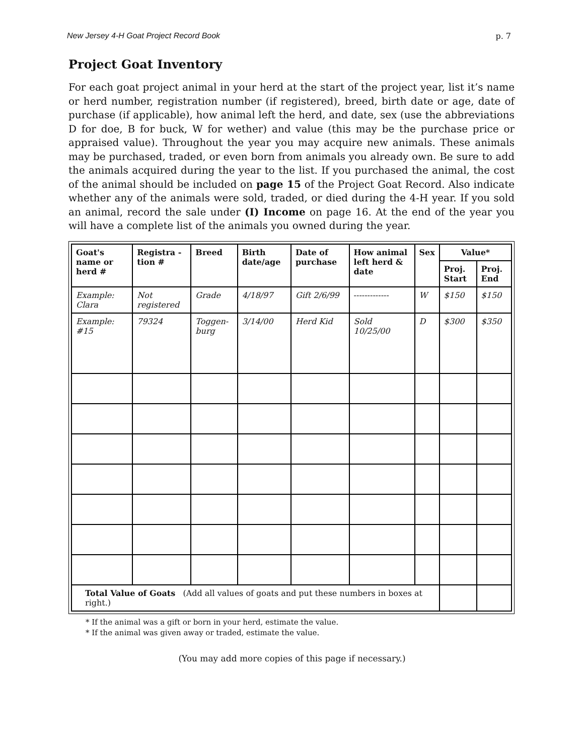New Jersey 4-H Goat Project Record Book p. 7
Project Goat Inventory
For each goat project animal in your herd at the start of the project year, list it’s name or herd number, registration number (if registered), breed, birth date or age, date of purchase (if applicable), how animal left the herd, and date, sex (use the abbreviations D for doe, B for buck, W for wether) and value (this may be the purchase price or appraised value). Throughout the year you may acquire new animals. These animals may be purchased, traded, or even born from animals you already own. Be sure to add the animals acquired during the year to the list. If you purchased the animal, the cost of the animal should be included on page 15 of the Project Goat Record. Also indicate whether any of the animals were sold, traded, or died during the 4-H year. If you sold an animal, record the sale under (I) Income on page 16. At the end of the year you will have a complete list of the animals you owned during the year.
| Goat's name or herd # | Registra - tion # | Breed | Birth date/age | Date of purchase | How animal left herd & date | Sex | Value* | |
| --- | --- | --- | --- | --- | --- | --- | --- | --- |
| | | | | | | | Proj. Start | Proj. End |
| Example: Clara | Not registered | Grade | 4/18/97 | Gift 2/6/99 | ------------- | W | $150 | $150 |
| Example: #15 | 79324 | Toggen- burg | 3/14/00 | Herd Kid | Sold 10/25/00 | D | $300 | $350 |
| Total Value of Goats (Add all values of goats and put these numbers in boxes at right.) | | | | | | | | |
* If the animal was a gift or born in your herd, estimate the value.
* If the animal was given away or traded, estimate the value.
(You may add more copies of this page if necessary.)